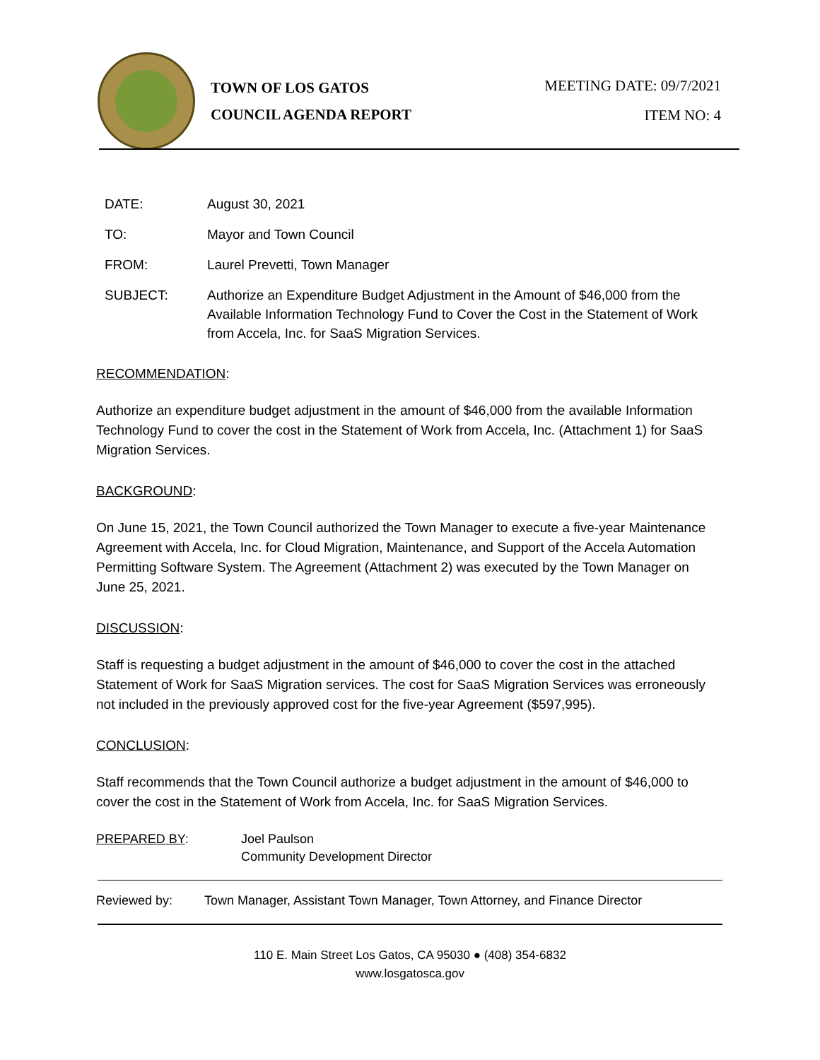TOWN OF LOS GATOS
COUNCIL AGENDA REPORT
MEETING DATE: 09/7/2021
ITEM NO: 4
DATE: August 30, 2021
TO: Mayor and Town Council
FROM: Laurel Prevetti, Town Manager
SUBJECT: Authorize an Expenditure Budget Adjustment in the Amount of $46,000 from the Available Information Technology Fund to Cover the Cost in the Statement of Work from Accela, Inc. for SaaS Migration Services.
RECOMMENDATION:
Authorize an expenditure budget adjustment in the amount of $46,000 from the available Information Technology Fund to cover the cost in the Statement of Work from Accela, Inc. (Attachment 1) for SaaS Migration Services.
BACKGROUND:
On June 15, 2021, the Town Council authorized the Town Manager to execute a five-year Maintenance Agreement with Accela, Inc. for Cloud Migration, Maintenance, and Support of the Accela Automation Permitting Software System. The Agreement (Attachment 2) was executed by the Town Manager on June 25, 2021.
DISCUSSION:
Staff is requesting a budget adjustment in the amount of $46,000 to cover the cost in the attached Statement of Work for SaaS Migration services. The cost for SaaS Migration Services was erroneously not included in the previously approved cost for the five-year Agreement ($597,995).
CONCLUSION:
Staff recommends that the Town Council authorize a budget adjustment in the amount of $46,000 to cover the cost in the Statement of Work from Accela, Inc. for SaaS Migration Services.
PREPARED BY: Joel Paulson
Community Development Director
Reviewed by: Town Manager, Assistant Town Manager, Town Attorney, and Finance Director
110 E. Main Street Los Gatos, CA 95030 ● (408) 354-6832
www.losgatosca.gov